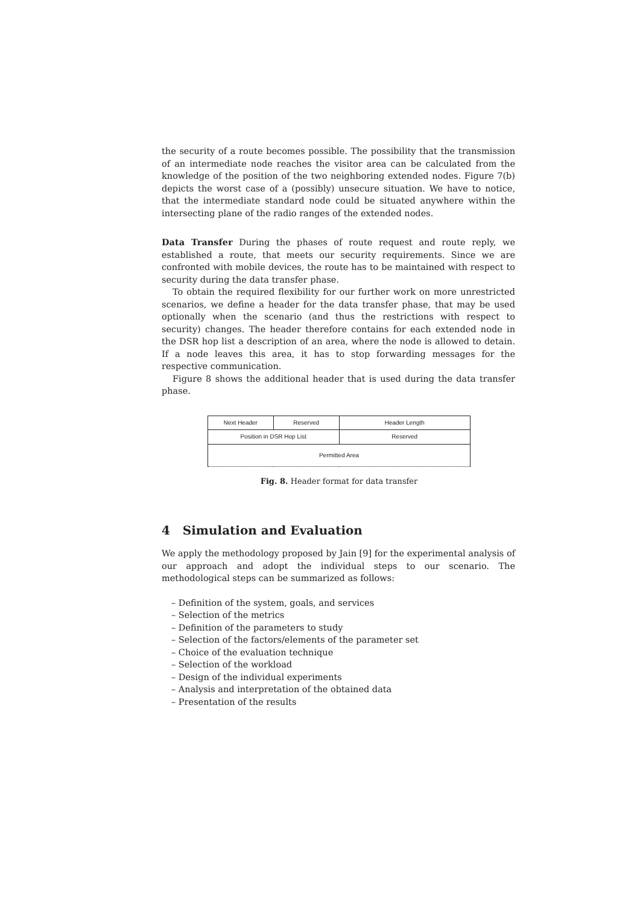the security of a route becomes possible. The possibility that the transmission of an intermediate node reaches the visitor area can be calculated from the knowledge of the position of the two neighboring extended nodes. Figure 7(b) depicts the worst case of a (possibly) unsecure situation. We have to notice, that the intermediate standard node could be situated anywhere within the intersecting plane of the radio ranges of the extended nodes.
Data Transfer During the phases of route request and route reply, we established a route, that meets our security requirements. Since we are confronted with mobile devices, the route has to be maintained with respect to security during the data transfer phase.
To obtain the required flexibility for our further work on more unrestricted scenarios, we define a header for the data transfer phase, that may be used optionally when the scenario (and thus the restrictions with respect to security) changes. The header therefore contains for each extended node in the DSR hop list a description of an area, where the node is allowed to detain. If a node leaves this area, it has to stop forwarding messages for the respective communication.
Figure 8 shows the additional header that is used during the data transfer phase.
| Next Header | Reserved | Header Length |
| Position in DSR Hop List | | Reserved |
| Permitted Area | | |
Fig. 8. Header format for data transfer
4 Simulation and Evaluation
We apply the methodology proposed by Jain [9] for the experimental analysis of our approach and adopt the individual steps to our scenario. The methodological steps can be summarized as follows:
– Definition of the system, goals, and services
– Selection of the metrics
– Definition of the parameters to study
– Selection of the factors/elements of the parameter set
– Choice of the evaluation technique
– Selection of the workload
– Design of the individual experiments
– Analysis and interpretation of the obtained data
– Presentation of the results